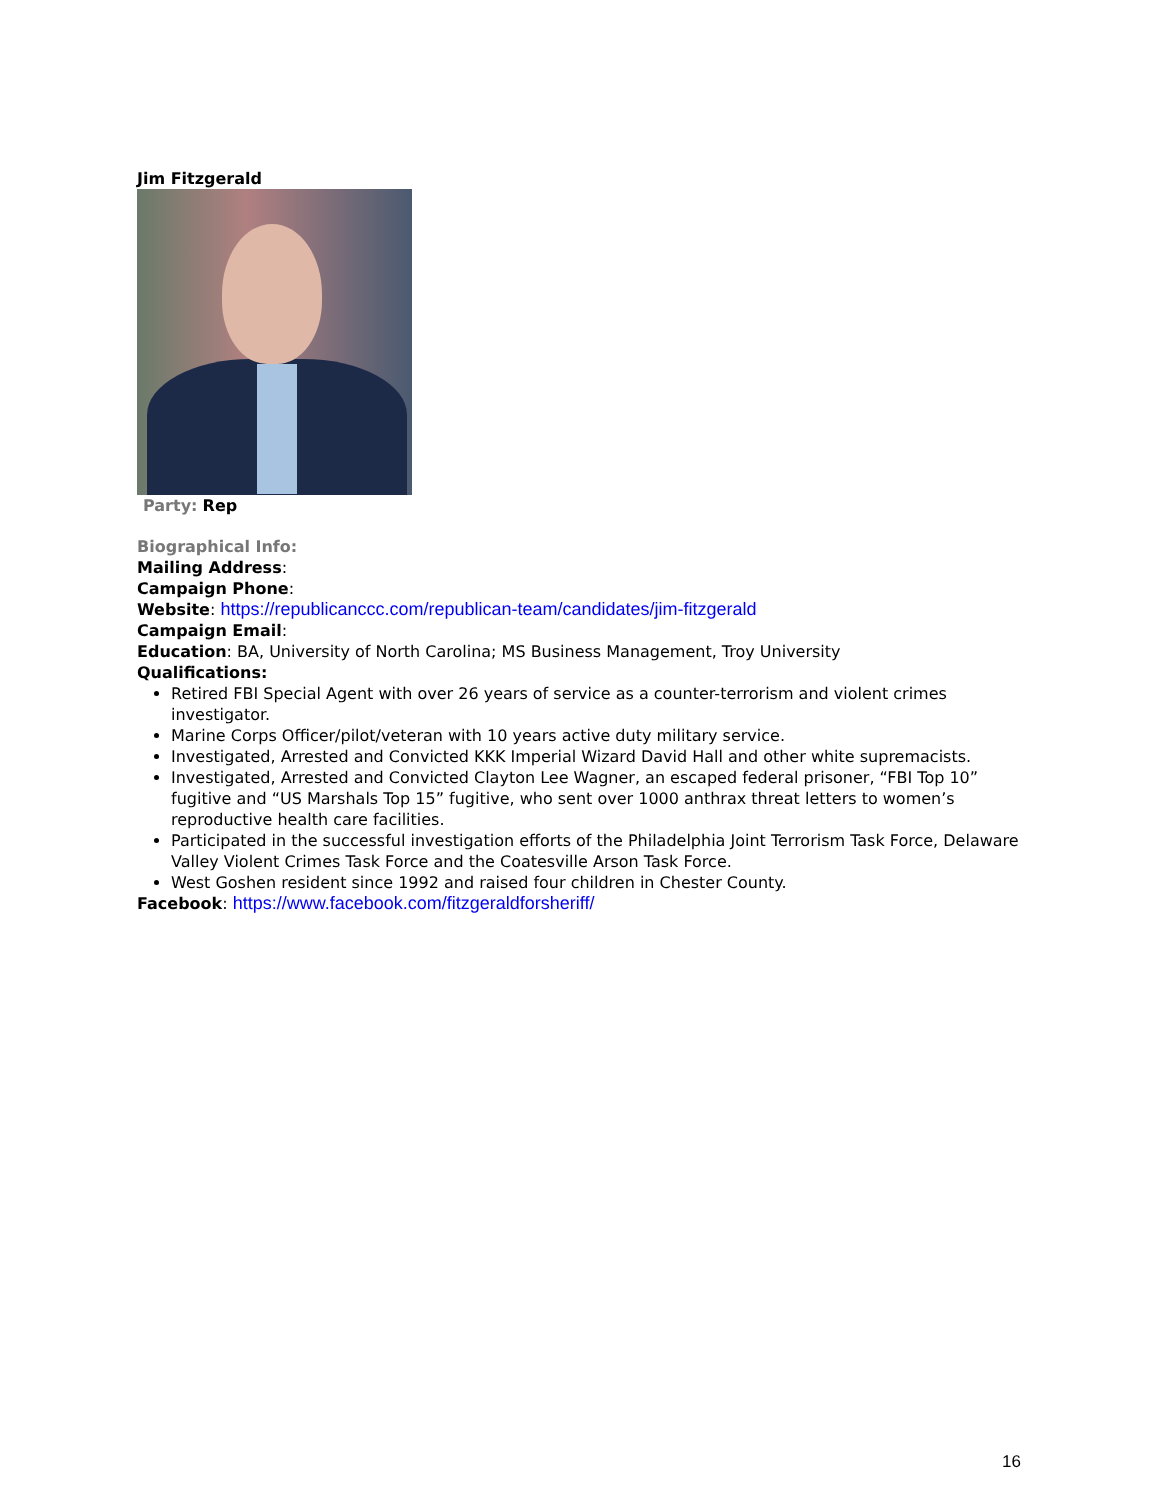Jim Fitzgerald
Party: Rep
Biographical Info:
Mailing Address:
Campaign Phone:
Website: https://republicanccc.com/republican-team/candidates/jim-fitzgerald
Campaign Email:
Education: BA, University of North Carolina; MS Business Management, Troy University
Qualifications:
Retired FBI Special Agent with over 26 years of service as a counter-terrorism and violent crimes investigator.
Marine Corps Officer/pilot/veteran with 10 years active duty military service.
Investigated, Arrested and Convicted KKK Imperial Wizard David Hall and other white supremacists.
Investigated, Arrested and Convicted Clayton Lee Wagner, an escaped federal prisoner, “FBI Top 10” fugitive and “US Marshals Top 15” fugitive, who sent over 1000 anthrax threat letters to women’s reproductive health care facilities.
Participated in the successful investigation efforts of the Philadelphia Joint Terrorism Task Force, Delaware Valley Violent Crimes Task Force and the Coatesville Arson Task Force.
West Goshen resident since 1992 and raised four children in Chester County.
Facebook: https://www.facebook.com/fitzgeraldforsheriff/
16